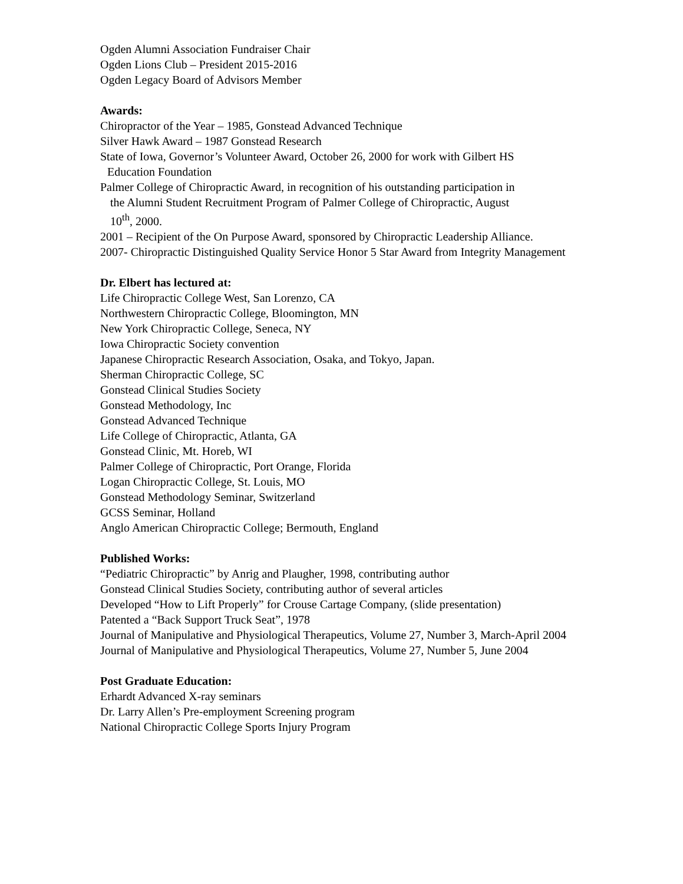Ogden Alumni Association Fundraiser Chair
Ogden Lions Club – President 2015-2016
Ogden Legacy Board of Advisors Member
Awards:
Chiropractor of the Year – 1985, Gonstead Advanced Technique
Silver Hawk Award – 1987 Gonstead Research
State of Iowa, Governor’s Volunteer Award, October 26, 2000 for work with Gilbert HS
Education Foundation
Palmer College of Chiropractic Award, in recognition of his outstanding participation in
the Alumni Student Recruitment Program of Palmer College of Chiropractic, August
10<sup>th</sup>, 2000.
2001 – Recipient of the On Purpose Award, sponsored by Chiropractic Leadership Alliance.
2007- Chiropractic Distinguished Quality Service Honor 5 Star Award from Integrity Management
Dr. Elbert has lectured at:
Life Chiropractic College West, San Lorenzo, CA
Northwestern Chiropractic College, Bloomington, MN
New York Chiropractic College, Seneca, NY
Iowa Chiropractic Society convention
Japanese Chiropractic Research Association, Osaka, and Tokyo, Japan.
Sherman Chiropractic College, SC
Gonstead Clinical Studies Society
Gonstead Methodology, Inc
Gonstead Advanced Technique
Life College of Chiropractic, Atlanta, GA
Gonstead Clinic, Mt. Horeb, WI
Palmer College of Chiropractic, Port Orange, Florida
Logan Chiropractic College, St. Louis, MO
Gonstead Methodology Seminar, Switzerland
GCSS Seminar, Holland
Anglo American Chiropractic College; Bermouth, England
Published Works:
“Pediatric Chiropractic” by Anrig and Plaugher, 1998, contributing author
Gonstead Clinical Studies Society, contributing author of several articles
Developed “How to Lift Properly” for Crouse Cartage Company, (slide presentation)
Patented a “Back Support Truck Seat”, 1978
Journal of Manipulative and Physiological Therapeutics, Volume 27, Number 3, March-April 2004
Journal of Manipulative and Physiological Therapeutics, Volume 27, Number 5, June 2004
Post Graduate Education:
Erhardt Advanced X-ray seminars
Dr. Larry Allen’s Pre-employment Screening program
National Chiropractic College Sports Injury Program